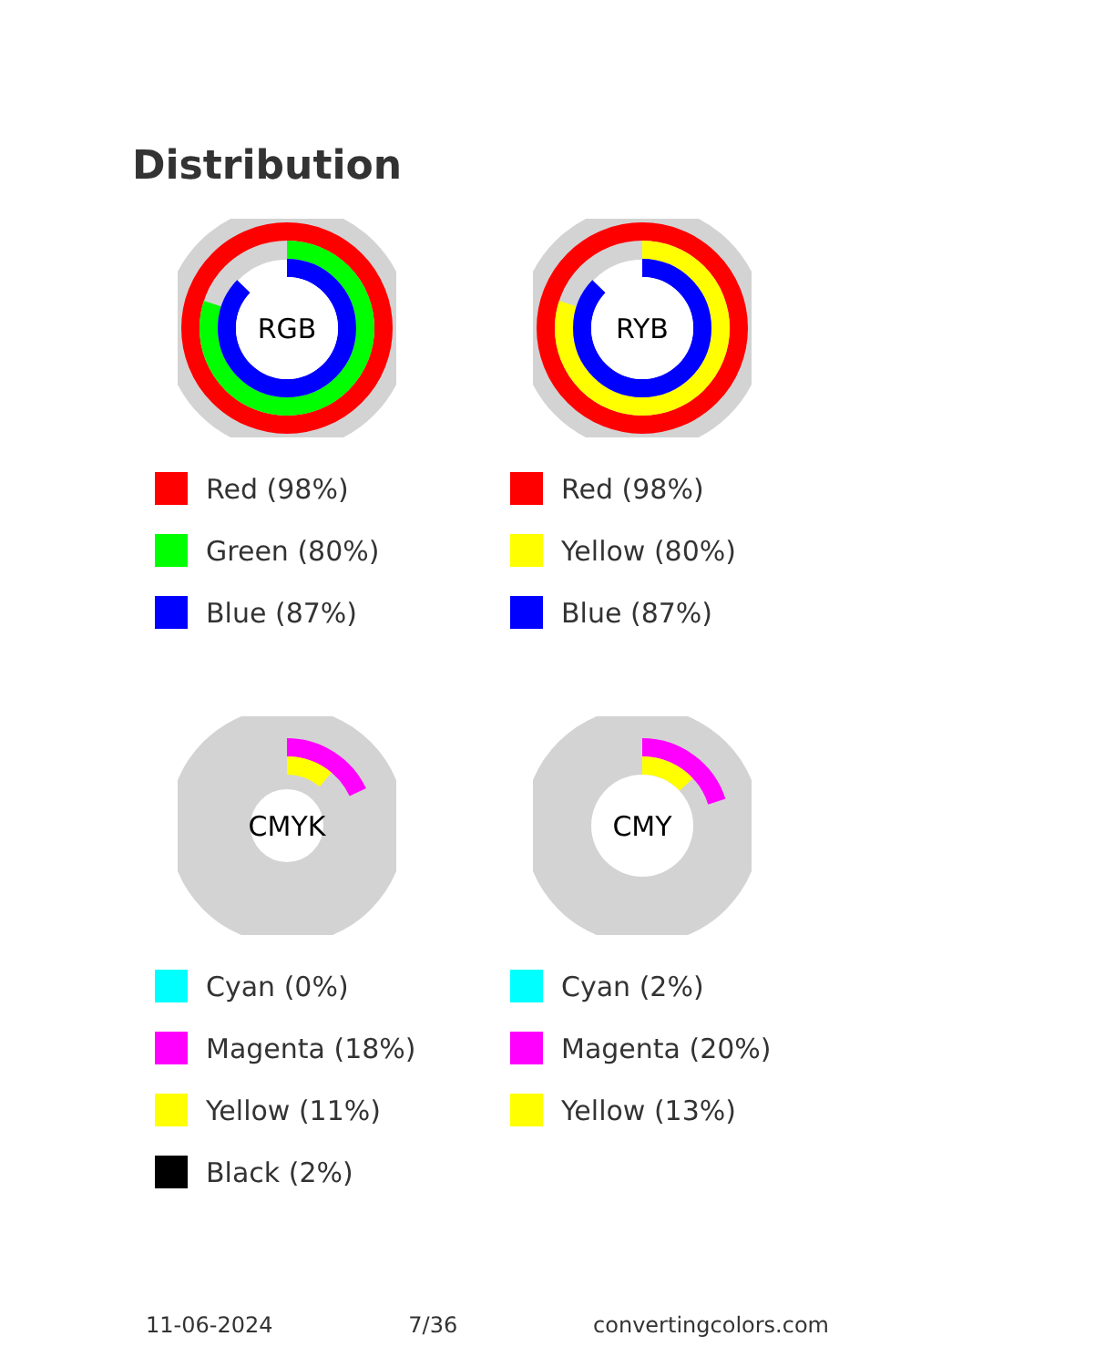Distribution
RGB
Red (98%)
Green (80%)
Blue (87%)
RYB
Red (98%)
Yellow (80%)
Blue (87%)
CMYK
Cyan (0%)
Magenta (18%)
Yellow (11%)
Black (2%)
CMY
Cyan (2%)
Magenta (20%)
Yellow (13%)
11-06-2024 7/36 convertingcolors.com